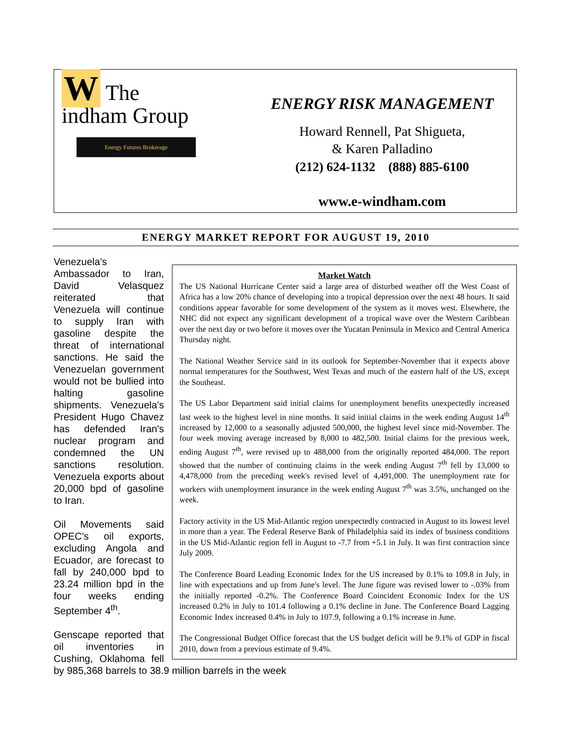W The
indham Group
Energy Futures Brokerage
ENERGY RISK MANAGEMENT
Howard Rennell, Pat Shigueta,
& Karen Palladino
(212) 624-1132 (888) 885-6100
www.e-windham.com
ENERGY MARKET REPORT FOR AUGUST 19, 2010
Market Watch
The US National Hurricane Center said a large area of disturbed weather off the West Coast of Africa has a low 20% chance of developing into a tropical depression over the next 48 hours. It said conditions appear favorable for some development of the system as it moves west. Elsewhere, the NHC did not expect any significant development of a tropical wave over the Western Caribbean over the next day or two before it moves over the Yucatan Peninsula in Mexico and Central America Thursday night.
The National Weather Service said in its outlook for September-November that it expects above normal temperatures for the Southwest, West Texas and much of the eastern half of the US, except the Southeast.
The US Labor Department said initial claims for unemployment benefits unexpectedly increased last week to the highest level in nine months. It said initial claims in the week ending August 14<sup>th</sup> increased by 12,000 to a seasonally adjusted 500,000, the highest level since mid-November. The four week moving average increased by 8,000 to 482,500. Initial claims for the previous week, ending August 7<sup>th</sup>, were revised up to 488,000 from the originally reported 484,000. The report showed that the number of continuing claims in the week ending August 7<sup>th</sup> fell by 13,000 to 4,478,000 from the preceding week's revised level of 4,491,000. The unemployment rate for workers with unemployment insurance in the week ending August 7<sup>th</sup> was 3.5%, unchanged on the week.
Factory activity in the US Mid-Atlantic region unexpectedly contracted in August to its lowest level in more than a year. The Federal Reserve Bank of Philadelphia said its index of business conditions in the US Mid-Atlantic region fell in August to -7.7 from +5.1 in July. It was first contraction since July 2009.
The Conference Board Leading Economic Index for the US increased by 0.1% to 109.8 in July, in line with expectations and up from June's level. The June figure was revised lower to -.03% from the initially reported -0.2%. The Conference Board Coincident Economic Index for the US increased 0.2% in July to 101.4 following a 0.1% decline in June. The Conference Board Lagging Economic Index increased 0.4% in July to 107.9, following a 0.1% increase in June.
The Congressional Budget Office forecast that the US budget deficit will be 9.1% of GDP in fiscal 2010, down from a previous estimate of 9.4%.
Venezuela's Ambassador to Iran, David Velasquez reiterated that Venezuela will continue to supply Iran with gasoline despite the threat of international sanctions. He said the Venezuelan government would not be bullied into halting gasoline shipments. Venezuela's President Hugo Chavez has defended Iran's nuclear program and condemned the UN sanctions resolution. Venezuela exports about 20,000 bpd of gasoline to Iran.
Oil Movements said OPEC's oil exports, excluding Angola and Ecuador, are forecast to fall by 240,000 bpd to 23.24 million bpd in the four weeks ending September 4<sup>th</sup>.
Genscape reported that oil inventories in Cushing, Oklahoma fell by 985,368 barrels to 38.9 million barrels in the week